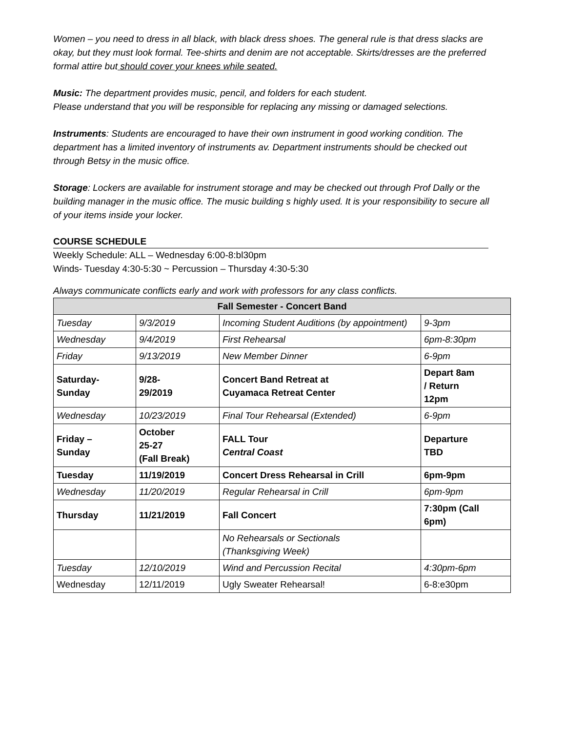Women – you need to dress in all black, with black dress shoes. The general rule is that dress slacks are okay, but they must look formal. Tee-shirts and denim are not acceptable. Skirts/dresses are the preferred formal attire but should cover your knees while seated.
Music: The department provides music, pencil, and folders for each student.
Please understand that you will be responsible for replacing any missing or damaged selections.
Instruments: Students are encouraged to have their own instrument in good working condition. The department has a limited inventory of instruments av. Department instruments should be checked out through Betsy in the music office.
Storage: Lockers are available for instrument storage and may be checked out through Prof Dally or the building manager in the music office. The music building s highly used. It is your responsibility to secure all of your items inside your locker.
COURSE SCHEDULE
Weekly Schedule: ALL – Wednesday 6:00-8:bl30pm
Winds- Tuesday 4:30-5:30 ~ Percussion – Thursday 4:30-5:30
Always communicate conflicts early and work with professors for any class conflicts.
| Fall Semester - Concert Band | | | |
| --- | --- | --- | --- |
| Tuesday | 9/3/2019 | Incoming Student Auditions (by appointment) | 9-3pm |
| Wednesday | 9/4/2019 | First Rehearsal | 6pm-8:30pm |
| Friday | 9/13/2019 | New Member Dinner | 6-9pm |
| Saturday- Sunday | 9/28- 29/2019 | Concert Band Retreat at Cuyamaca Retreat Center | Depart 8am / Return 12pm |
| Wednesday | 10/23/2019 | Final Tour Rehearsal (Extended) | 6-9pm |
| Friday – Sunday | October 25-27 (Fall Break) | FALL Tour Central Coast | Departure TBD |
| Tuesday | 11/19/2019 | Concert Dress Rehearsal in Crill | 6pm-9pm |
| Wednesday | 11/20/2019 | Regular Rehearsal in Crill | 6pm-9pm |
| Thursday | 11/21/2019 | Fall Concert | 7:30pm (Call 6pm) |
| | | No Rehearsals or Sectionals (Thanksgiving Week) | |
| Tuesday | 12/10/2019 | Wind and Percussion Recital | 4:30pm-6pm |
| Wednesday | 12/11/2019 | Ugly Sweater Rehearsal! | 6-8:e30pm |